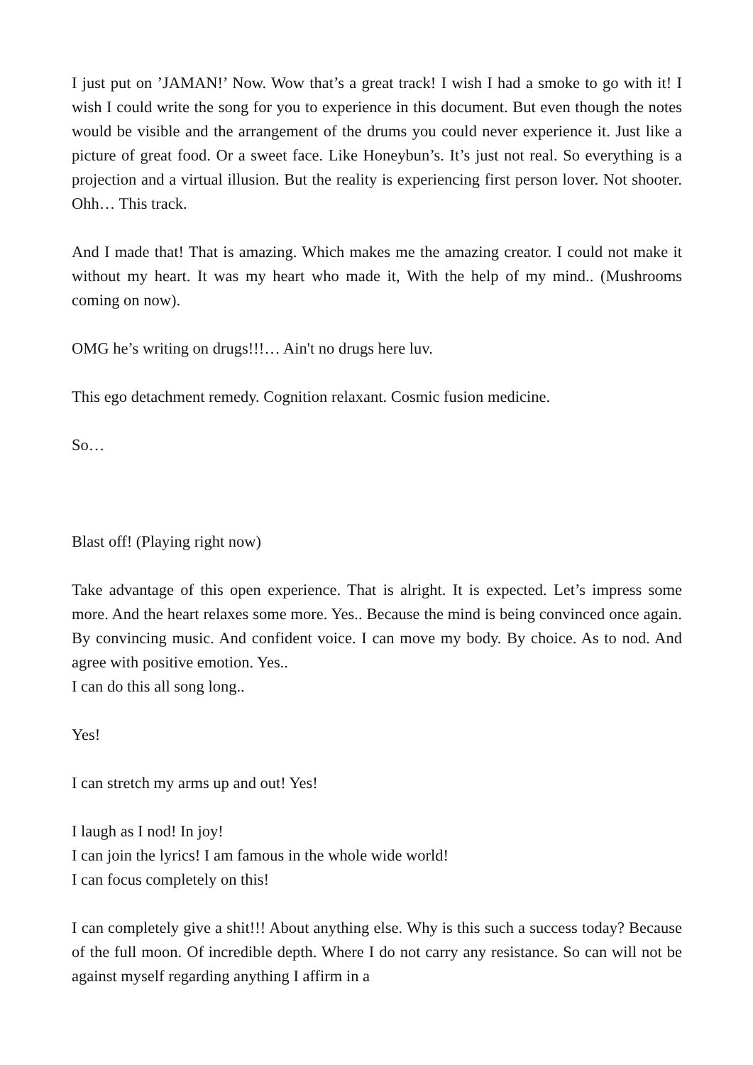I just put on ’JAMAN!’ Now. Wow that’s a great track! I wish I had a smoke to go with it! I wish I could write the song for you to experience in this document. But even though the notes would be visible and the arrangement of the drums you could never experience it. Just like a picture of great food. Or a sweet face. Like Honeybun’s. It’s just not real. So everything is a projection and a virtual illusion. But the reality is experiencing first person lover. Not shooter. Ohh… This track.
And I made that! That is amazing. Which makes me the amazing creator. I could not make it without my heart. It was my heart who made it, With the help of my mind.. (Mushrooms coming on now).
OMG he’s writing on drugs!!!… Ain't no drugs here luv.
This ego detachment remedy. Cognition relaxant. Cosmic fusion medicine.
So…
Blast off! (Playing right now)
Take advantage of this open experience. That is alright. It is expected. Let’s impress some more. And the heart relaxes some more. Yes.. Because the mind is being convinced once again. By convincing music. And confident voice. I can move my body. By choice. As to nod. And agree with positive emotion. Yes..
I can do this all song long..
Yes!
I can stretch my arms up and out! Yes!
I laugh as I nod! In joy!
I can join the lyrics! I am famous in the whole wide world!
I can focus completely on this!
I can completely give a shit!!! About anything else. Why is this such a success today? Because of the full moon. Of incredible depth. Where I do not carry any resistance. So can will not be against myself regarding anything I affirm in a